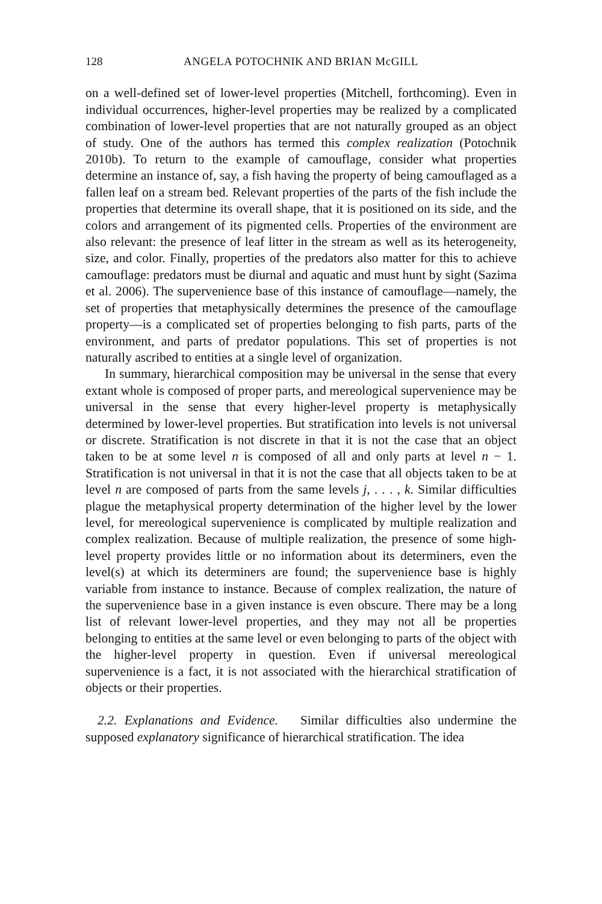128 ANGELA POTOCHNIK AND BRIAN McGILL
on a well-defined set of lower-level properties (Mitchell, forthcoming). Even in individual occurrences, higher-level properties may be realized by a complicated combination of lower-level properties that are not naturally grouped as an object of study. One of the authors has termed this complex realization (Potochnik 2010b). To return to the example of camouflage, consider what properties determine an instance of, say, a fish having the property of being camouflaged as a fallen leaf on a stream bed. Relevant properties of the parts of the fish include the properties that determine its overall shape, that it is positioned on its side, and the colors and arrangement of its pigmented cells. Properties of the environment are also relevant: the presence of leaf litter in the stream as well as its heterogeneity, size, and color. Finally, properties of the predators also matter for this to achieve camouflage: predators must be diurnal and aquatic and must hunt by sight (Sazima et al. 2006). The supervenience base of this instance of camouflage—namely, the set of properties that metaphysically determines the presence of the camouflage property—is a complicated set of properties belonging to fish parts, parts of the environment, and parts of predator populations. This set of properties is not naturally ascribed to entities at a single level of organization.
In summary, hierarchical composition may be universal in the sense that every extant whole is composed of proper parts, and mereological supervenience may be universal in the sense that every higher-level property is metaphysically determined by lower-level properties. But stratification into levels is not universal or discrete. Stratification is not discrete in that it is not the case that an object taken to be at some level n is composed of all and only parts at level n − 1. Stratification is not universal in that it is not the case that all objects taken to be at level n are composed of parts from the same levels j, . . . , k. Similar difficulties plague the metaphysical property determination of the higher level by the lower level, for mereological supervenience is complicated by multiple realization and complex realization. Because of multiple realization, the presence of some high-level property provides little or no information about its determiners, even the level(s) at which its determiners are found; the supervenience base is highly variable from instance to instance. Because of complex realization, the nature of the supervenience base in a given instance is even obscure. There may be a long list of relevant lower-level properties, and they may not all be properties belonging to entities at the same level or even belonging to parts of the object with the higher-level property in question. Even if universal mereological supervenience is a fact, it is not associated with the hierarchical stratification of objects or their properties.
2.2. Explanations and Evidence. Similar difficulties also undermine the supposed explanatory significance of hierarchical stratification. The idea